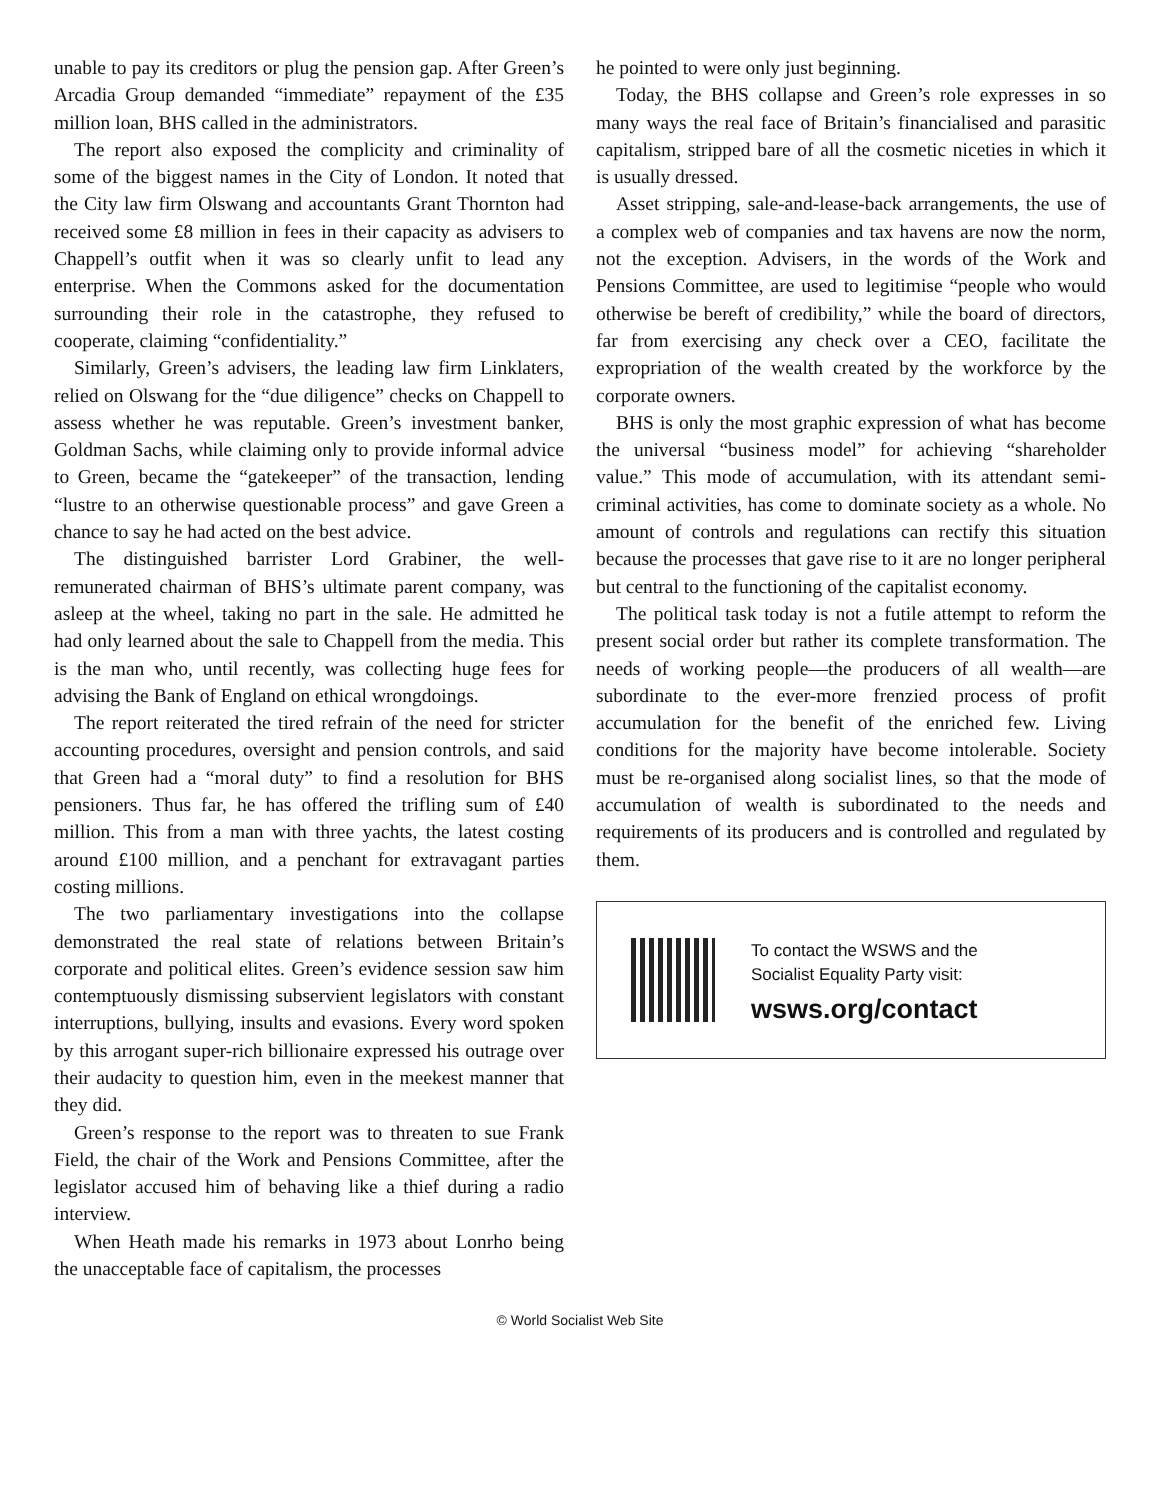unable to pay its creditors or plug the pension gap. After Green’s Arcadia Group demanded “immediate” repayment of the £35 million loan, BHS called in the administrators.
The report also exposed the complicity and criminality of some of the biggest names in the City of London. It noted that the City law firm Olswang and accountants Grant Thornton had received some £8 million in fees in their capacity as advisers to Chappell’s outfit when it was so clearly unfit to lead any enterprise. When the Commons asked for the documentation surrounding their role in the catastrophe, they refused to cooperate, claiming “confidentiality.”
Similarly, Green’s advisers, the leading law firm Linklaters, relied on Olswang for the “due diligence” checks on Chappell to assess whether he was reputable. Green’s investment banker, Goldman Sachs, while claiming only to provide informal advice to Green, became the “gatekeeper” of the transaction, lending “lustre to an otherwise questionable process” and gave Green a chance to say he had acted on the best advice.
The distinguished barrister Lord Grabiner, the well-remunerated chairman of BHS’s ultimate parent company, was asleep at the wheel, taking no part in the sale. He admitted he had only learned about the sale to Chappell from the media. This is the man who, until recently, was collecting huge fees for advising the Bank of England on ethical wrongdoings.
The report reiterated the tired refrain of the need for stricter accounting procedures, oversight and pension controls, and said that Green had a “moral duty” to find a resolution for BHS pensioners. Thus far, he has offered the trifling sum of £40 million. This from a man with three yachts, the latest costing around £100 million, and a penchant for extravagant parties costing millions.
The two parliamentary investigations into the collapse demonstrated the real state of relations between Britain’s corporate and political elites. Green’s evidence session saw him contemptuously dismissing subservient legislators with constant interruptions, bullying, insults and evasions. Every word spoken by this arrogant super-rich billionaire expressed his outrage over their audacity to question him, even in the meekest manner that they did.
Green’s response to the report was to threaten to sue Frank Field, the chair of the Work and Pensions Committee, after the legislator accused him of behaving like a thief during a radio interview.
When Heath made his remarks in 1973 about Lonrho being the unacceptable face of capitalism, the processes
he pointed to were only just beginning.
Today, the BHS collapse and Green’s role expresses in so many ways the real face of Britain’s financialised and parasitic capitalism, stripped bare of all the cosmetic niceties in which it is usually dressed.
Asset stripping, sale-and-lease-back arrangements, the use of a complex web of companies and tax havens are now the norm, not the exception. Advisers, in the words of the Work and Pensions Committee, are used to legitimise “people who would otherwise be bereft of credibility,” while the board of directors, far from exercising any check over a CEO, facilitate the expropriation of the wealth created by the workforce by the corporate owners.
BHS is only the most graphic expression of what has become the universal “business model” for achieving “shareholder value.” This mode of accumulation, with its attendant semi-criminal activities, has come to dominate society as a whole. No amount of controls and regulations can rectify this situation because the processes that gave rise to it are no longer peripheral but central to the functioning of the capitalist economy.
The political task today is not a futile attempt to reform the present social order but rather its complete transformation. The needs of working people—the producers of all wealth—are subordinate to the ever-more frenzied process of profit accumulation for the benefit of the enriched few. Living conditions for the majority have become intolerable. Society must be re-organised along socialist lines, so that the mode of accumulation of wealth is subordinated to the needs and requirements of its producers and is controlled and regulated by them.
To contact the WSWS and the
Socialist Equality Party visit:
wsws.org/contact
© World Socialist Web Site